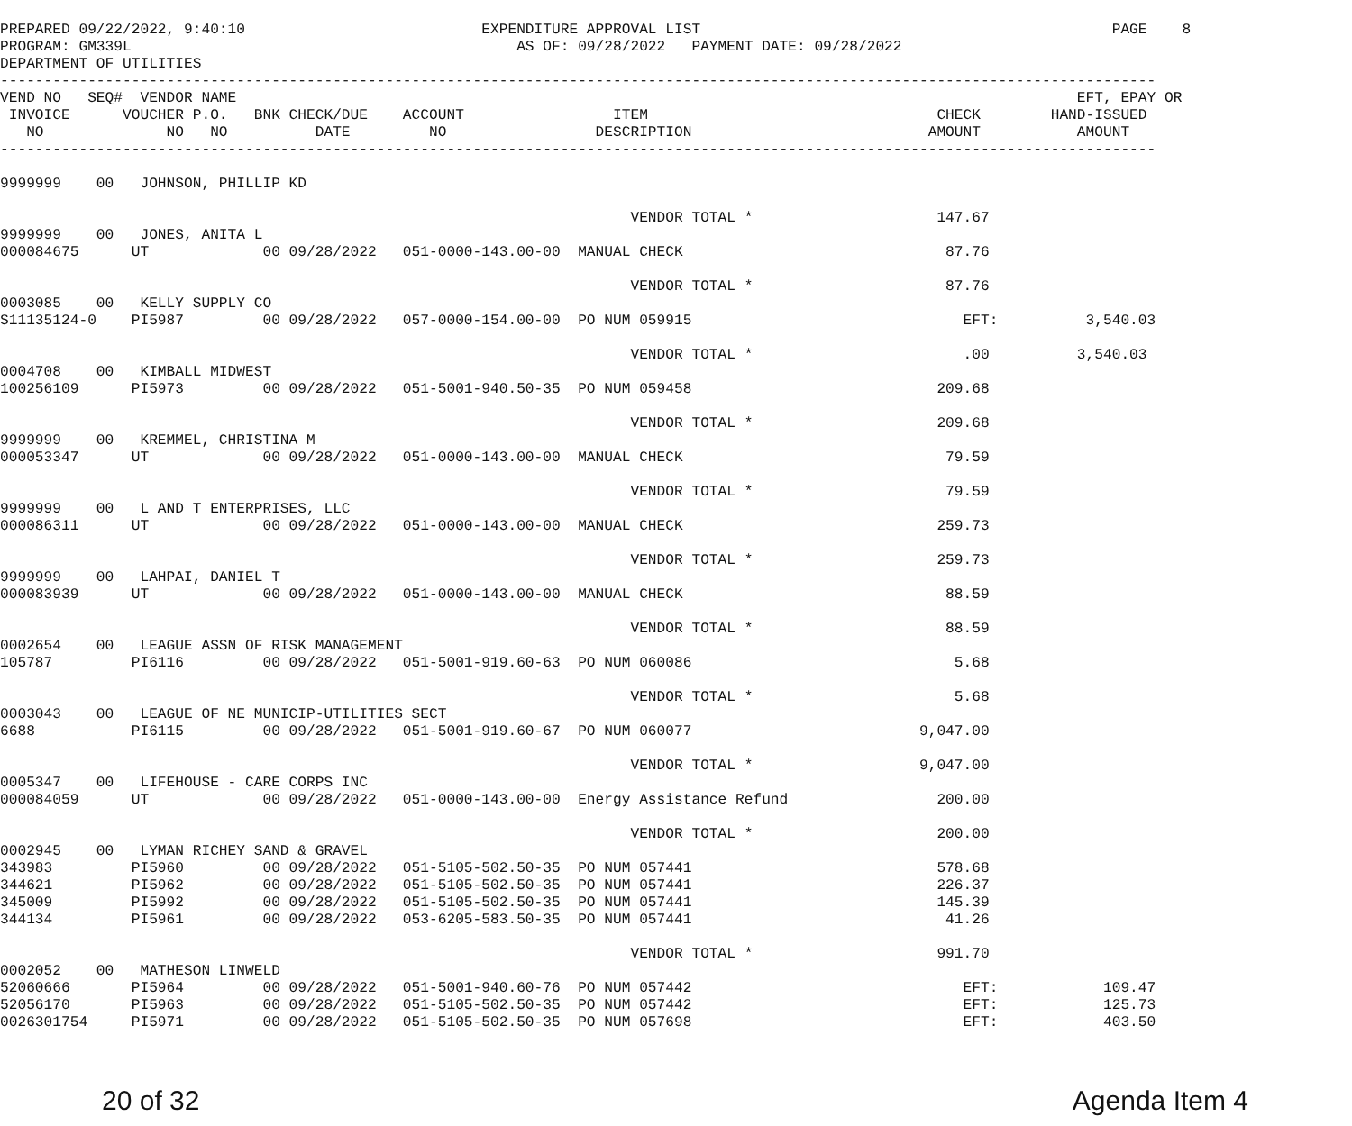PREPARED 09/22/2022, 9:40:10                           EXPENDITURE APPROVAL LIST                                               PAGE    8
PROGRAM: GM339L                                            AS OF: 09/28/2022   PAYMENT DATE: 09/28/2022
DEPARTMENT OF UTILITIES
------------------------------------------------------------------------------------------------------------------------------------
VEND NO   SEQ#  VENDOR NAME                                                                                                EFT, EPAY OR
 INVOICE      VOUCHER P.O.   BNK CHECK/DUE    ACCOUNT                 ITEM                                 CHECK        HAND-ISSUED
   NO              NO   NO          DATE         NO                 DESCRIPTION                           AMOUNT           AMOUNT
------------------------------------------------------------------------------------------------------------------------------------

9999999    00   JOHNSON, PHILLIP KD

                                                                        VENDOR TOTAL *                     147.67
9999999    00   JONES, ANITA L
000084675      UT             00 09/28/2022   051-0000-143.00-00  MANUAL CHECK                              87.76

                                                                        VENDOR TOTAL *                      87.76
0003085    00   KELLY SUPPLY CO
S11135124-0    PI5987         00 09/28/2022   057-0000-154.00-00  PO NUM 059915                               EFT:          3,540.03

                                                                        VENDOR TOTAL *                        .00          3,540.03
0004708    00   KIMBALL MIDWEST
100256109      PI5973         00 09/28/2022   051-5001-940.50-35  PO NUM 059458                            209.68

                                                                        VENDOR TOTAL *                     209.68
9999999    00   KREMMEL, CHRISTINA M
000053347      UT             00 09/28/2022   051-0000-143.00-00  MANUAL CHECK                              79.59

                                                                        VENDOR TOTAL *                      79.59
9999999    00   L AND T ENTERPRISES, LLC
000086311      UT             00 09/28/2022   051-0000-143.00-00  MANUAL CHECK                             259.73

                                                                        VENDOR TOTAL *                     259.73
9999999    00   LAHPAI, DANIEL T
000083939      UT             00 09/28/2022   051-0000-143.00-00  MANUAL CHECK                              88.59

                                                                        VENDOR TOTAL *                      88.59
0002654    00   LEAGUE ASSN OF RISK MANAGEMENT
105787         PI6116         00 09/28/2022   051-5001-919.60-63  PO NUM 060086                              5.68

                                                                        VENDOR TOTAL *                       5.68
0003043    00   LEAGUE OF NE MUNICIP-UTILITIES SECT
6688           PI6115         00 09/28/2022   051-5001-919.60-67  PO NUM 060077                          9,047.00

                                                                        VENDOR TOTAL *                   9,047.00
0005347    00   LIFEHOUSE - CARE CORPS INC
000084059      UT             00 09/28/2022   051-0000-143.00-00  Energy Assistance Refund                 200.00

                                                                        VENDOR TOTAL *                     200.00
0002945    00   LYMAN RICHEY SAND & GRAVEL
343983         PI5960         00 09/28/2022   051-5105-502.50-35  PO NUM 057441                            578.68
344621         PI5962         00 09/28/2022   051-5105-502.50-35  PO NUM 057441                            226.37
345009         PI5992         00 09/28/2022   051-5105-502.50-35  PO NUM 057441                            145.39
344134         PI5961         00 09/28/2022   053-6205-583.50-35  PO NUM 057441                             41.26

                                                                        VENDOR TOTAL *                     991.70
0002052    00   MATHESON LINWELD
52060666       PI5964         00 09/28/2022   051-5001-940.60-76  PO NUM 057442                               EFT:            109.47
52056170       PI5963         00 09/28/2022   051-5105-502.50-35  PO NUM 057442                               EFT:            125.73
0026301754     PI5971         00 09/28/2022   051-5105-502.50-35  PO NUM 057698                               EFT:            403.50
20 of 32 Agenda Item 4